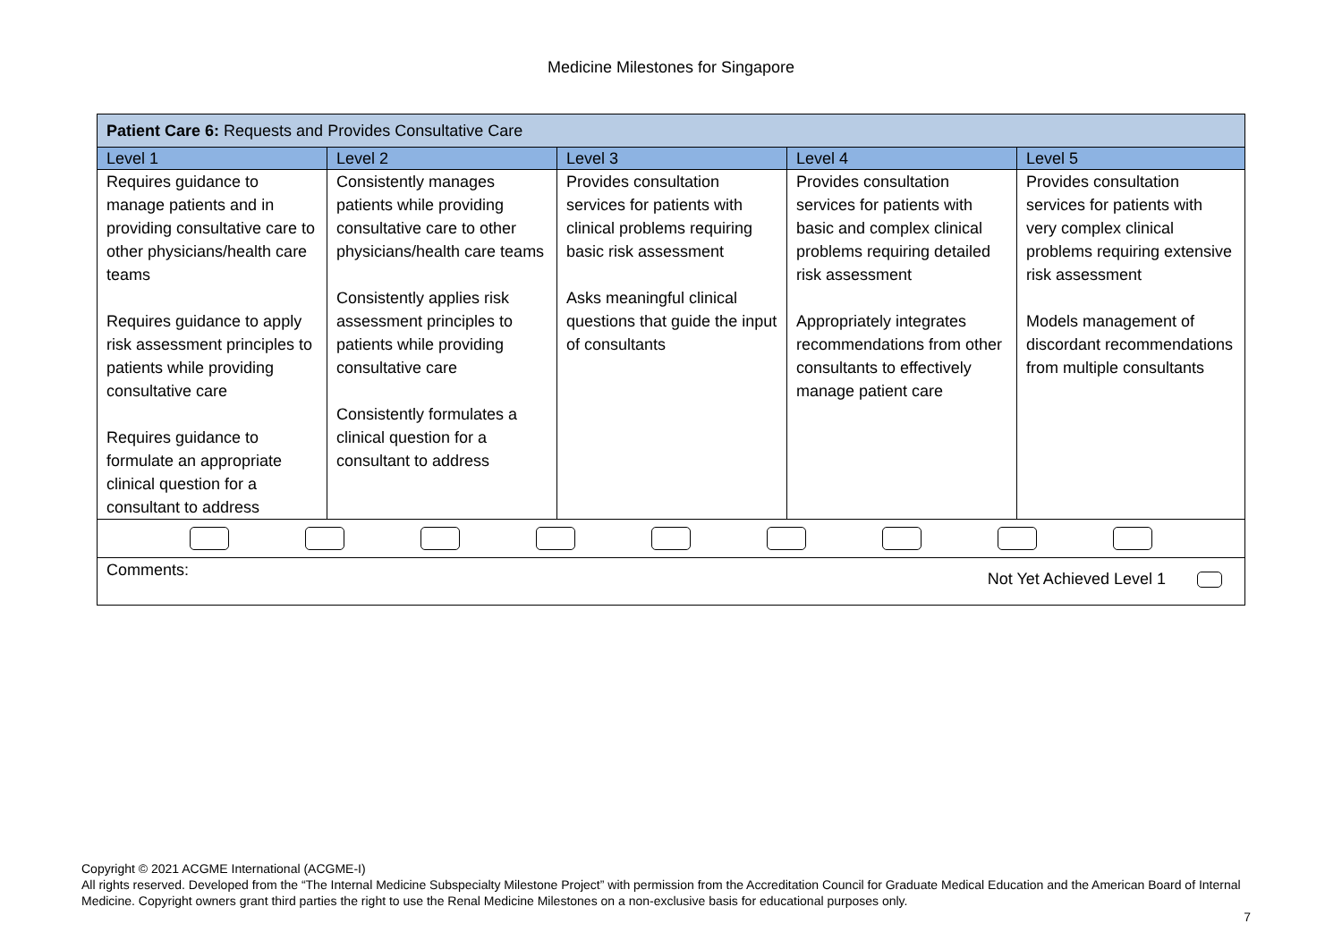Medicine Milestones for Singapore
| Patient Care 6: Requests and Provides Consultative Care | | | | |
| --- | --- | --- | --- | --- |
| Level 1 | Level 2 | Level 3 | Level 4 | Level 5 |
| Requires guidance to manage patients and in providing consultative care to other physicians/health care teams Requires guidance to apply risk assessment principles to patients while providing consultative care Requires guidance to formulate an appropriate clinical question for a consultant to address | Consistently manages patients while providing consultative care to other physicians/health care teams Consistently applies risk assessment principles to patients while providing consultative care Consistently formulates a clinical question for a consultant to address | Provides consultation services for patients with clinical problems requiring basic risk assessment Asks meaningful clinical questions that guide the input of consultants | Provides consultation services for patients with basic and complex clinical problems requiring detailed risk assessment Appropriately integrates recommendations from other consultants to effectively manage patient care | Provides consultation services for patients with very complex clinical problems requiring extensive risk assessment Models management of discordant recommendations from multiple consultants |
| Comments: Not Yet Achieved Level 1 | | | | |
Copyright © 2021 ACGME International (ACGME-I)
All rights reserved. Developed from the “The Internal Medicine Subspecialty Milestone Project” with permission from the Accreditation Council for Graduate Medical Education and the American Board of Internal Medicine. Copyright owners grant third parties the right to use the Renal Medicine Milestones on a non-exclusive basis for educational purposes only.
7